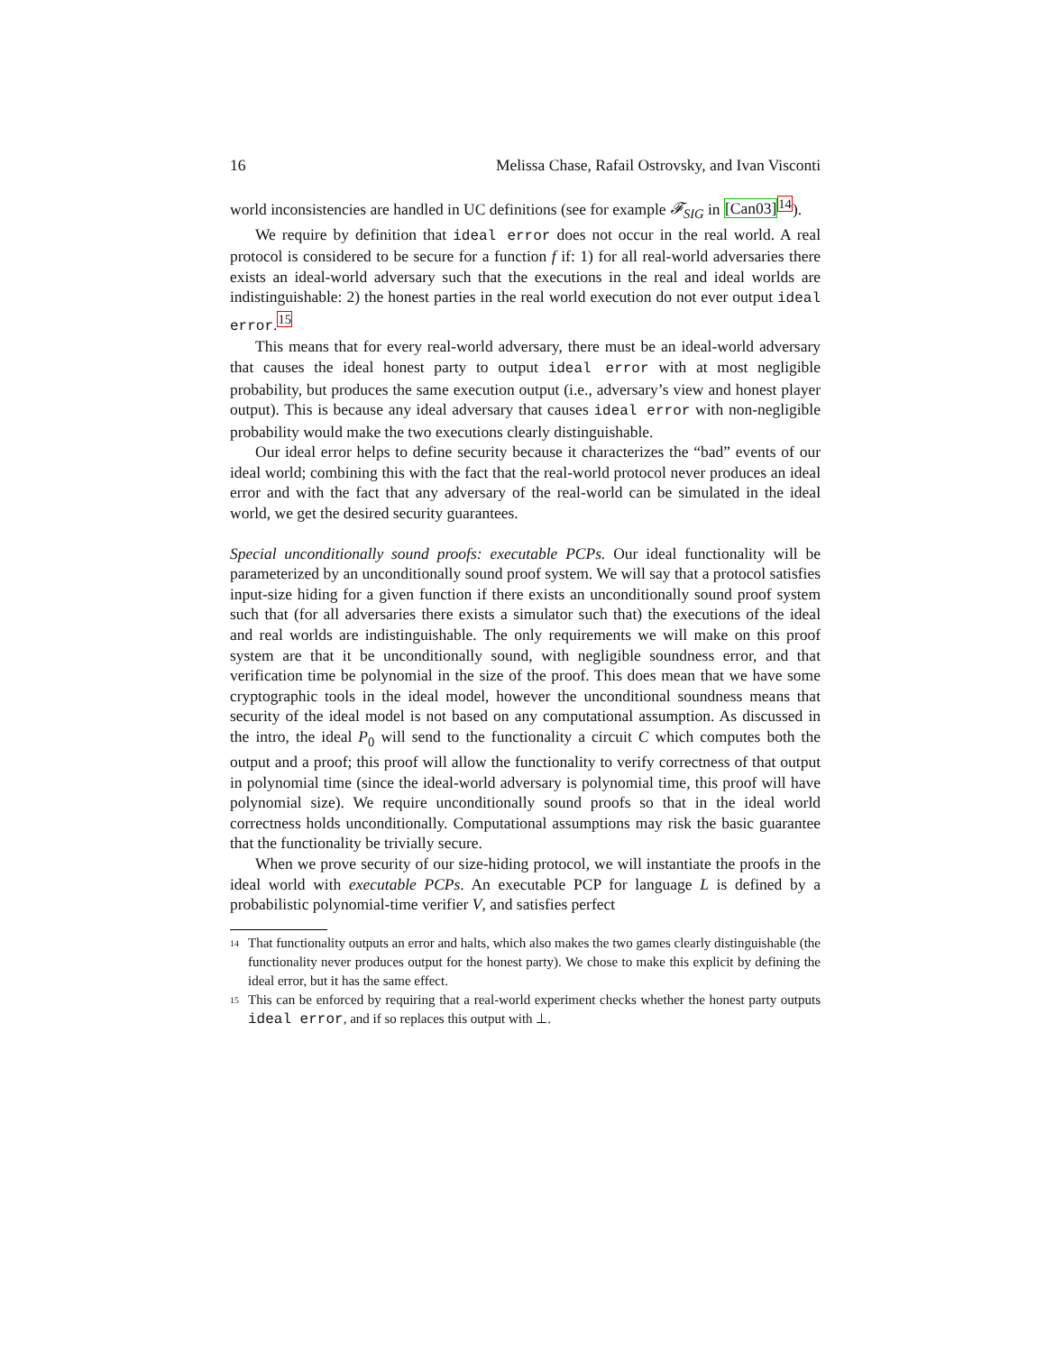16 Melissa Chase, Rafail Ostrovsky, and Ivan Visconti
world inconsistencies are handled in UC definitions (see for example 𝓕<sub>SIG</sub> in [Can03]<sup>14</sup>).
We require by definition that ideal error does not occur in the real world. A real protocol is considered to be secure for a function f if: 1) for all real-world adversaries there exists an ideal-world adversary such that the executions in the real and ideal worlds are indistinguishable: 2) the honest parties in the real world execution do not ever output ideal error.<sup>15</sup>
This means that for every real-world adversary, there must be an ideal-world adversary that causes the ideal honest party to output ideal error with at most negligible probability, but produces the same execution output (i.e., adversary’s view and honest player output). This is because any ideal adversary that causes ideal error with non-negligible probability would make the two executions clearly distinguishable.
Our ideal error helps to define security because it characterizes the “bad” events of our ideal world; combining this with the fact that the real-world protocol never produces an ideal error and with the fact that any adversary of the real-world can be simulated in the ideal world, we get the desired security guarantees.
Special unconditionally sound proofs: executable PCPs. Our ideal functionality will be parameterized by an unconditionally sound proof system. We will say that a protocol satisfies input-size hiding for a given function if there exists an unconditionally sound proof system such that (for all adversaries there exists a simulator such that) the executions of the ideal and real worlds are indistinguishable. The only requirements we will make on this proof system are that it be unconditionally sound, with negligible soundness error, and that verification time be polynomial in the size of the proof. This does mean that we have some cryptographic tools in the ideal model, however the unconditional soundness means that security of the ideal model is not based on any computational assumption. As discussed in the intro, the ideal P<sub>0</sub> will send to the functionality a circuit C which computes both the output and a proof; this proof will allow the functionality to verify correctness of that output in polynomial time (since the ideal-world adversary is polynomial time, this proof will have polynomial size). We require unconditionally sound proofs so that in the ideal world correctness holds unconditionally. Computational assumptions may risk the basic guarantee that the functionality be trivially secure.
When we prove security of our size-hiding protocol, we will instantiate the proofs in the ideal world with executable PCPs. An executable PCP for language L is defined by a probabilistic polynomial-time verifier V, and satisfies perfect
14
That functionality outputs an error and halts, which also makes the two games clearly distinguishable (the functionality never produces output for the honest party). We chose to make this explicit by defining the ideal error, but it has the same effect.
15
This can be enforced by requiring that a real-world experiment checks whether the honest party outputs ideal error, and if so replaces this output with ⊥.